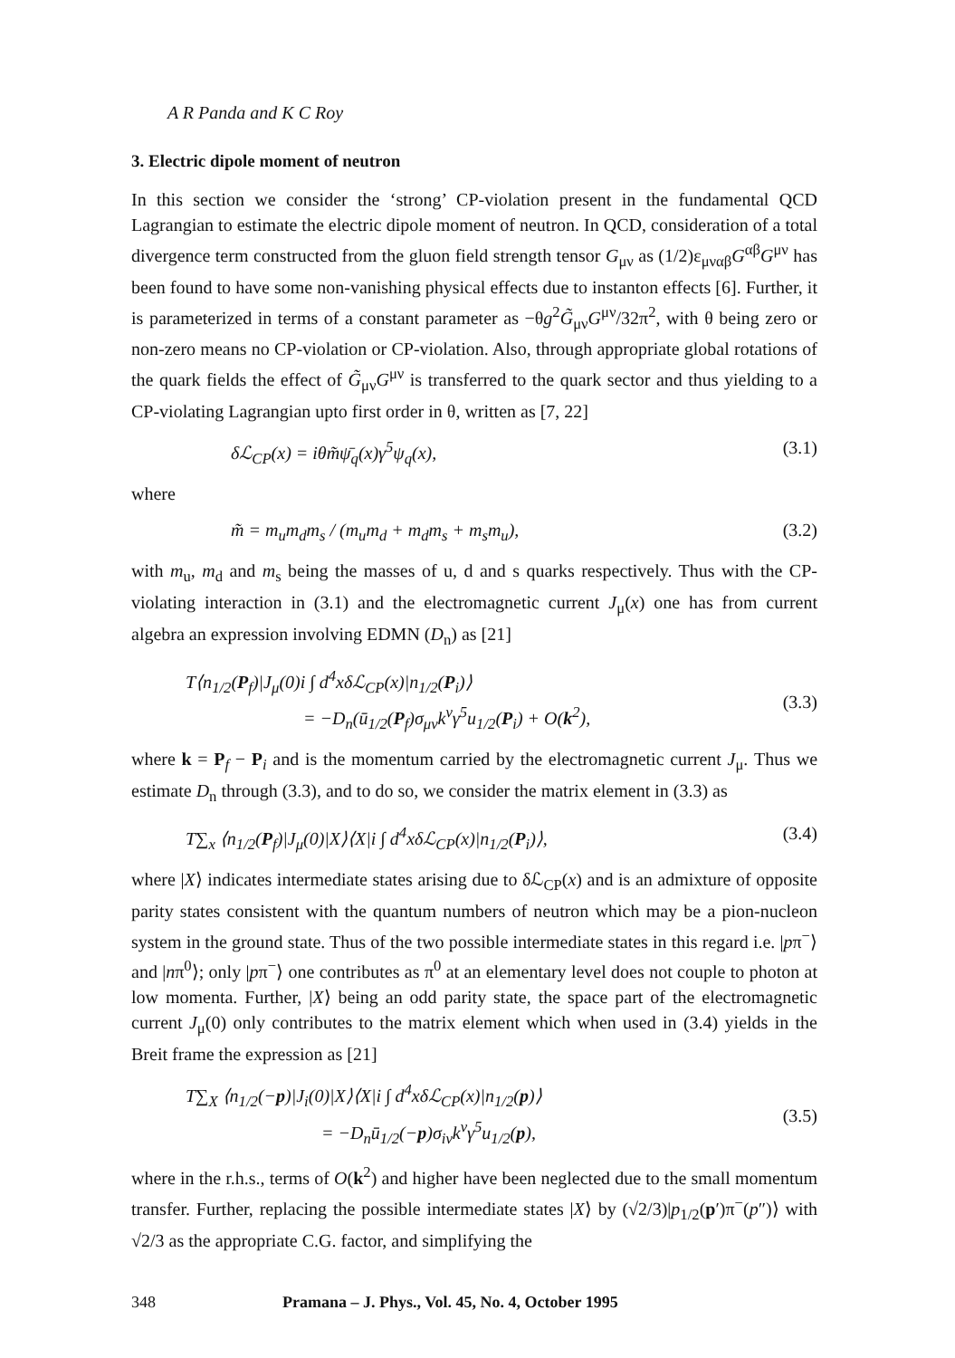A R Panda and K C Roy
3. Electric dipole moment of neutron
In this section we consider the ‘strong’ CP-violation present in the fundamental QCD Lagrangian to estimate the electric dipole moment of neutron. In QCD, consideration of a total divergence term constructed from the gluon field strength tensor G<sub>μν</sub> as (1/2)ε<sub>μναβ</sub>G<sup>αβ</sup>G<sup>μν</sup> has been found to have some non-vanishing physical effects due to instanton effects [6]. Further, it is parameterized in terms of a constant parameter as −θg<sup>2</sup>G̃<sub>μν</sub>G<sup>μν</sup>/32π<sup>2</sup>, with θ being zero or non-zero means no CP-violation or CP-violation. Also, through appropriate global rotations of the quark fields the effect of G̃<sub>μν</sub>G<sup>μν</sup> is transferred to the quark sector and thus yielding to a CP-violating Lagrangian upto first order in θ, written as [7, 22]
δℒ<sub>CP</sub>(x) = iθm̃ψ̄<sub>q</sub>(x)γ<sup>5</sup>ψ<sub>q</sub>(x), (3.1)
where
m̃ = m<sub>u</sub>m<sub>d</sub>m<sub>s</sub> / (m<sub>u</sub>m<sub>d</sub> + m<sub>d</sub>m<sub>s</sub> + m<sub>s</sub>m<sub>u</sub>), (3.2)
with m<sub>u</sub>, m<sub>d</sub> and m<sub>s</sub> being the masses of u, d and s quarks respectively. Thus with the CP-violating interaction in (3.1) and the electromagnetic current J<sub>μ</sub>(x) one has from current algebra an expression involving EDMN (D<sub>n</sub>) as [21]
T⟨n<sub>1/2</sub>(P<sub>f</sub>)|J<sub>μ</sub>(0)i ∫ d<sup>4</sup>xδℒ<sub>CP</sub>(x)|n<sub>1/2</sub>(P<sub>i</sub>)⟩
= −D<sub>n</sub>(ū<sub>1/2</sub>(P<sub>f</sub>)σ<sub>μν</sub>k<sup>ν</sup>γ<sup>5</sup>u<sub>1/2</sub>(P<sub>i</sub>) + O(k<sup>2</sup>),
(3.3)
where k = P<sub>f</sub> − P<sub>i</sub> and is the momentum carried by the electromagnetic current J<sub>μ</sub>. Thus we estimate D<sub>n</sub> through (3.3), and to do so, we consider the matrix element in (3.3) as
T∑<sub>x</sub> ⟨n<sub>1/2</sub>(P<sub>f</sub>)|J<sub>μ</sub>(0)|X⟩⟨X|i ∫ d<sup>4</sup>xδℒ<sub>CP</sub>(x)|n<sub>1/2</sub>(P<sub>i</sub>)⟩, (3.4)
where |X⟩ indicates intermediate states arising due to δℒ<sub>CP</sub>(x) and is an admixture of opposite parity states consistent with the quantum numbers of neutron which may be a pion-nucleon system in the ground state. Thus of the two possible intermediate states in this regard i.e. |pπ<sup>−</sup>⟩ and |nπ<sup>0</sup>⟩; only |pπ<sup>−</sup>⟩ one contributes as π<sup>0</sup> at an elementary level does not couple to photon at low momenta. Further, |X⟩ being an odd parity state, the space part of the electromagnetic current J<sub>μ</sub>(0) only contributes to the matrix element which when used in (3.4) yields in the Breit frame the expression as [21]
T∑<sub>X</sub> ⟨n<sub>1/2</sub>(−p)|J<sub>i</sub>(0)|X⟩⟨X|i ∫ d<sup>4</sup>xδℒ<sub>CP</sub>(x)|n<sub>1/2</sub>(p)⟩
= −D<sub>n</sub>ū<sub>1/2</sub>(−p)σ<sub>iν</sub>k<sup>ν</sup>γ<sup>5</sup>u<sub>1/2</sub>(p),
(3.5)
where in the r.h.s., terms of O(k<sup>2</sup>) and higher have been neglected due to the small momentum transfer. Further, replacing the possible intermediate states |X⟩ by (√2/3)|p<sub>1/2</sub>(p′)π<sup>−</sup>(p″)⟩ with √2/3 as the appropriate C.G. factor, and simplifying the
348 Pramana – J. Phys., Vol. 45, No. 4, October 1995